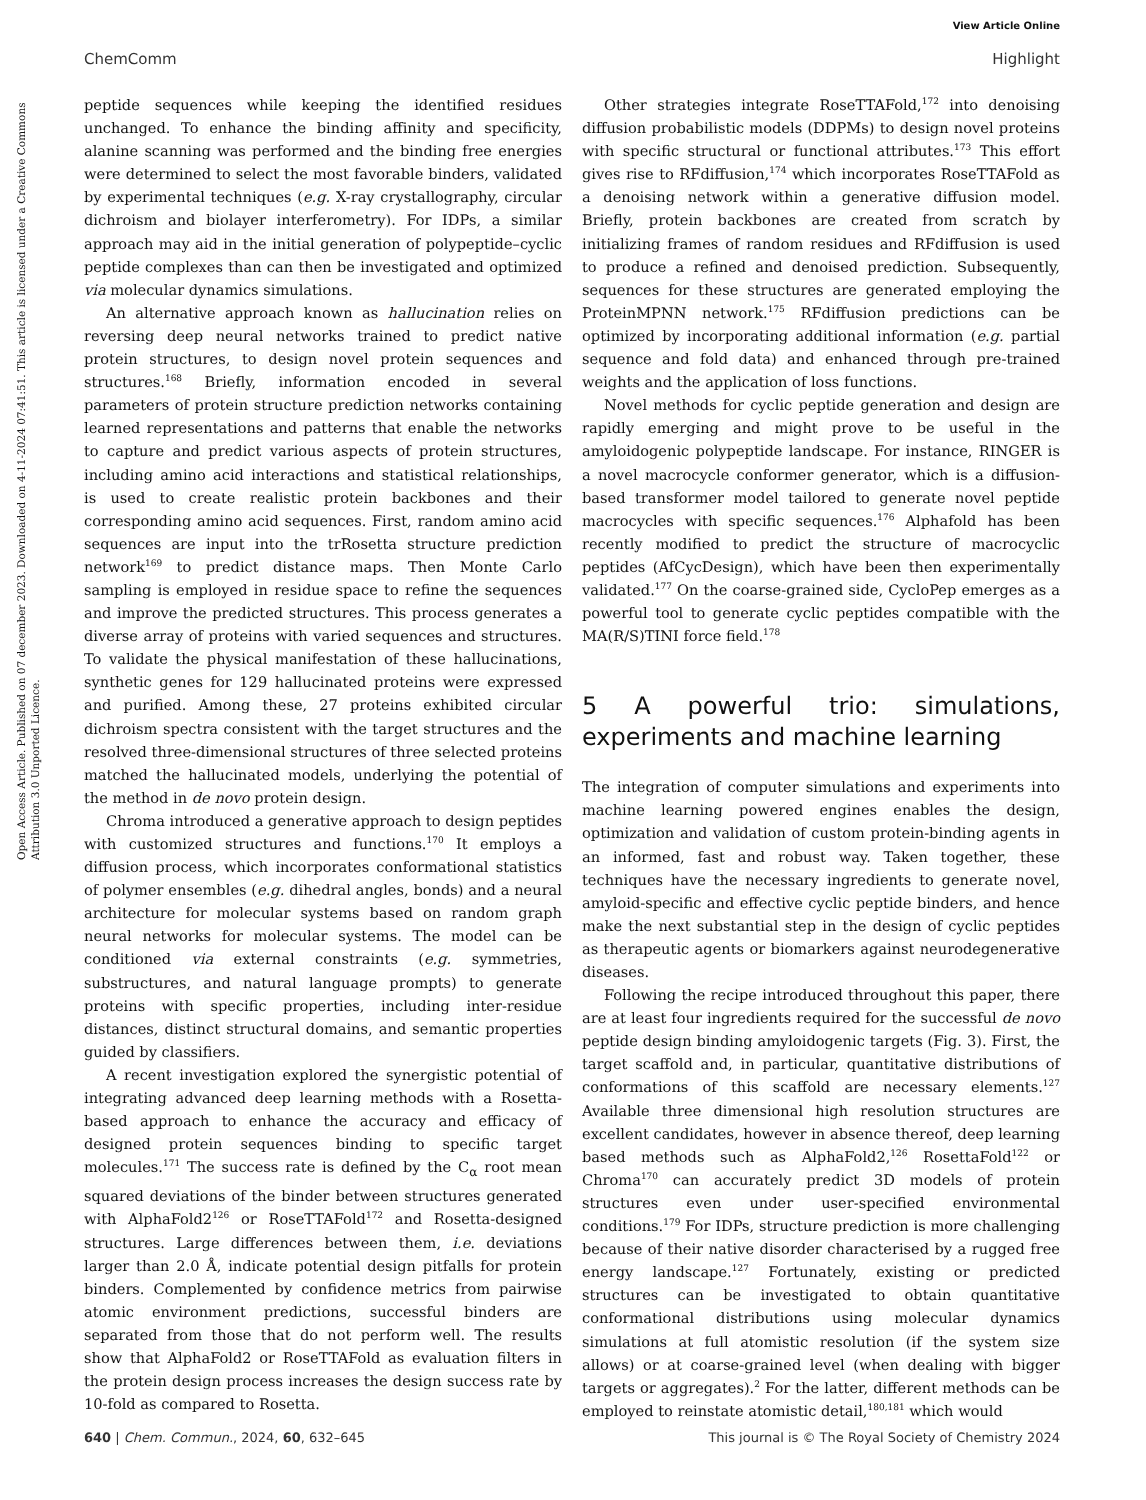View Article Online
ChemComm Highlight
Open Access Article. Published on 07 december 2023. Downloaded on 4-11-2024 07:41:51. This article is licensed under a Creative Commons Attribution 3.0 Unported Licence.
peptide sequences while keeping the identified residues unchanged. To enhance the binding affinity and specificity, alanine scanning was performed and the binding free energies were determined to select the most favorable binders, validated by experimental techniques (e.g. X-ray crystallography, circular dichroism and biolayer interferometry). For IDPs, a similar approach may aid in the initial generation of polypeptide–cyclic peptide complexes than can then be investigated and optimized via molecular dynamics simulations.
An alternative approach known as hallucination relies on reversing deep neural networks trained to predict native protein structures, to design novel protein sequences and structures.<sup>168</sup> Briefly, information encoded in several parameters of protein structure prediction networks containing learned representations and patterns that enable the networks to capture and predict various aspects of protein structures, including amino acid interactions and statistical relationships, is used to create realistic protein backbones and their corresponding amino acid sequences. First, random amino acid sequences are input into the trRosetta structure prediction network<sup>169</sup> to predict distance maps. Then Monte Carlo sampling is employed in residue space to refine the sequences and improve the predicted structures. This process generates a diverse array of proteins with varied sequences and structures. To validate the physical manifestation of these hallucinations, synthetic genes for 129 hallucinated proteins were expressed and purified. Among these, 27 proteins exhibited circular dichroism spectra consistent with the target structures and the resolved three-dimensional structures of three selected proteins matched the hallucinated models, underlying the potential of the method in de novo protein design.
Chroma introduced a generative approach to design peptides with customized structures and functions.<sup>170</sup> It employs a diffusion process, which incorporates conformational statistics of polymer ensembles (e.g. dihedral angles, bonds) and a neural architecture for molecular systems based on random graph neural networks for molecular systems. The model can be conditioned via external constraints (e.g. symmetries, substructures, and natural language prompts) to generate proteins with specific properties, including inter-residue distances, distinct structural domains, and semantic properties guided by classifiers.
A recent investigation explored the synergistic potential of integrating advanced deep learning methods with a Rosetta-based approach to enhance the accuracy and efficacy of designed protein sequences binding to specific target molecules.<sup>171</sup> The success rate is defined by the C<sub>α</sub> root mean squared deviations of the binder between structures generated with AlphaFold2<sup>126</sup> or RoseTTAFold<sup>172</sup> and Rosetta-designed structures. Large differences between them, i.e. deviations larger than 2.0 Å, indicate potential design pitfalls for protein binders. Complemented by confidence metrics from pairwise atomic environment predictions, successful binders are separated from those that do not perform well. The results show that AlphaFold2 or RoseTTAFold as evaluation filters in the protein design process increases the design success rate by 10-fold as compared to Rosetta.
Other strategies integrate RoseTTAFold,<sup>172</sup> into denoising diffusion probabilistic models (DDPMs) to design novel proteins with specific structural or functional attributes.<sup>173</sup> This effort gives rise to RFdiffusion,<sup>174</sup> which incorporates RoseTTAFold as a denoising network within a generative diffusion model. Briefly, protein backbones are created from scratch by initializing frames of random residues and RFdiffusion is used to produce a refined and denoised prediction. Subsequently, sequences for these structures are generated employing the ProteinMPNN network.<sup>175</sup> RFdiffusion predictions can be optimized by incorporating additional information (e.g. partial sequence and fold data) and enhanced through pre-trained weights and the application of loss functions.
Novel methods for cyclic peptide generation and design are rapidly emerging and might prove to be useful in the amyloidogenic polypeptide landscape. For instance, RINGER is a novel macrocycle conformer generator, which is a diffusion-based transformer model tailored to generate novel peptide macrocycles with specific sequences.<sup>176</sup> Alphafold has been recently modified to predict the structure of macrocyclic peptides (AfCycDesign), which have been then experimentally validated.<sup>177</sup> On the coarse-grained side, CycloPep emerges as a powerful tool to generate cyclic peptides compatible with the MA(R/S)TINI force field.<sup>178</sup>
5 A powerful trio: simulations, experiments and machine learning
The integration of computer simulations and experiments into machine learning powered engines enables the design, optimization and validation of custom protein-binding agents in an informed, fast and robust way. Taken together, these techniques have the necessary ingredients to generate novel, amyloid-specific and effective cyclic peptide binders, and hence make the next substantial step in the design of cyclic peptides as therapeutic agents or biomarkers against neurodegenerative diseases.
Following the recipe introduced throughout this paper, there are at least four ingredients required for the successful de novo peptide design binding amyloidogenic targets (Fig. 3). First, the target scaffold and, in particular, quantitative distributions of conformations of this scaffold are necessary elements.<sup>127</sup> Available three dimensional high resolution structures are excellent candidates, however in absence thereof, deep learning based methods such as AlphaFold2,<sup>126</sup> RosettaFold<sup>122</sup> or Chroma<sup>170</sup> can accurately predict 3D models of protein structures even under user-specified environmental conditions.<sup>179</sup> For IDPs, structure prediction is more challenging because of their native disorder characterised by a rugged free energy landscape.<sup>127</sup> Fortunately, existing or predicted structures can be investigated to obtain quantitative conformational distributions using molecular dynamics simulations at full atomistic resolution (if the system size allows) or at coarse-grained level (when dealing with bigger targets or aggregates).<sup>2</sup> For the latter, different methods can be employed to reinstate atomistic detail,<sup>180,181</sup> which would
640 | Chem. Commun., 2024, 60, 632–645 This journal is © The Royal Society of Chemistry 2024